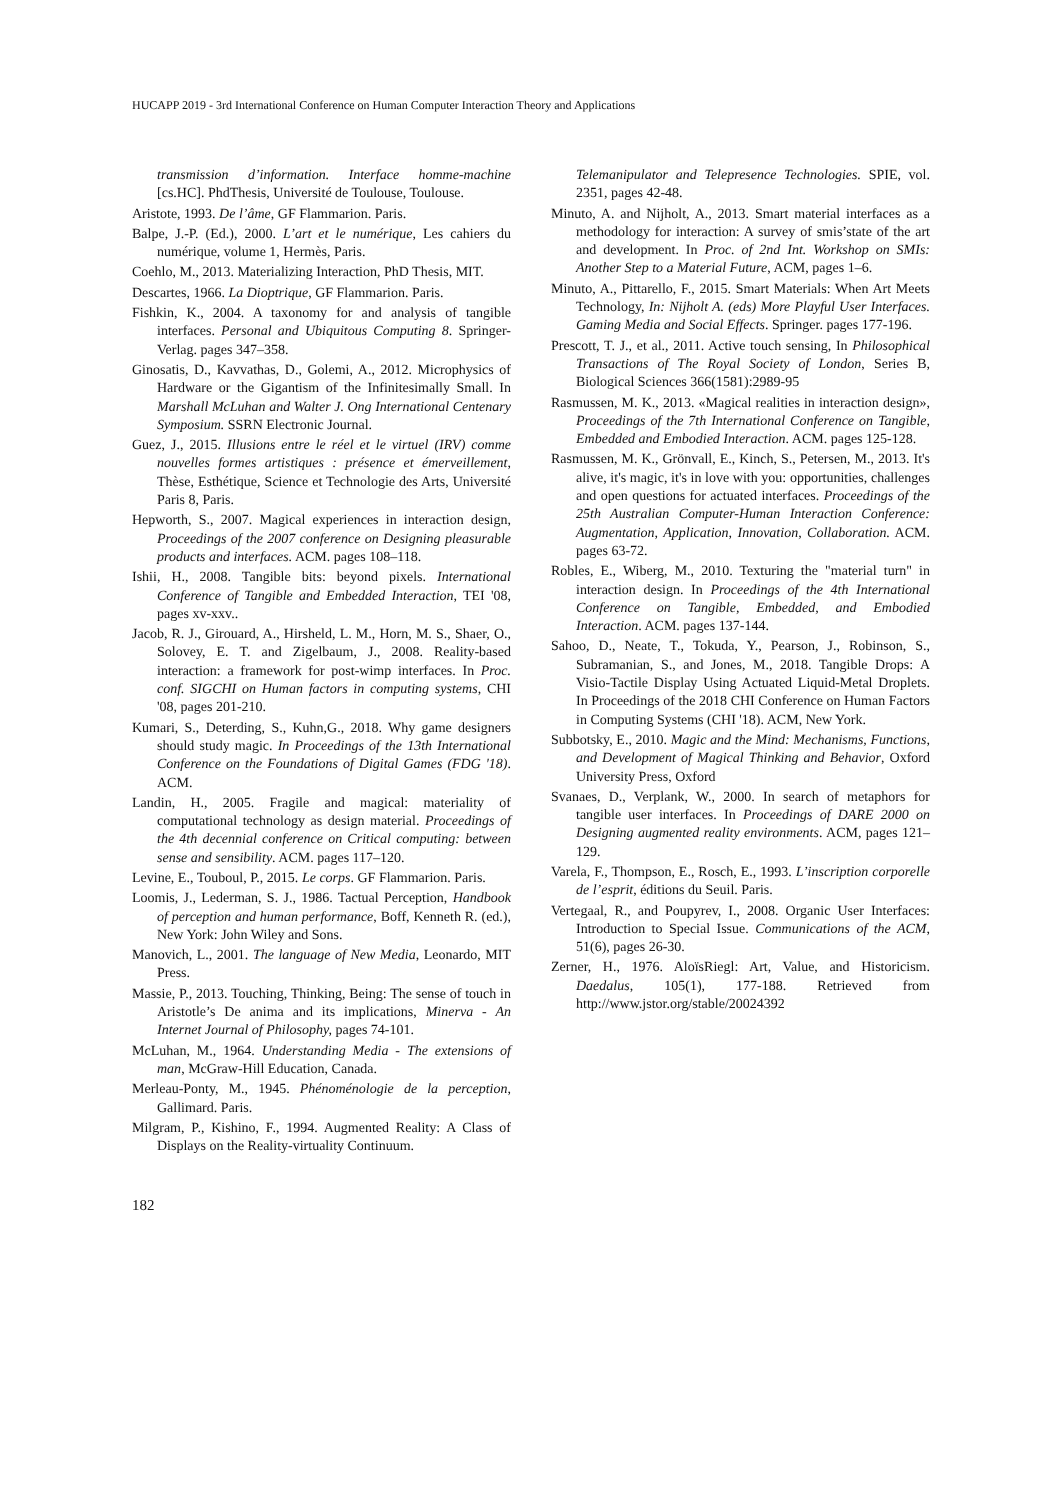HUCAPP 2019 - 3rd International Conference on Human Computer Interaction Theory and Applications
transmission d’information. Interface homme-machine [cs.HC]. PhdThesis, Université de Toulouse, Toulouse.
Aristote, 1993. De l’âme, GF Flammarion. Paris.
Balpe, J.-P. (Ed.), 2000. L’art et le numérique, Les cahiers du numérique, volume 1, Hermès, Paris.
Coehlo, M., 2013. Materializing Interaction, PhD Thesis, MIT.
Descartes, 1966. La Dioptrique, GF Flammarion. Paris.
Fishkin, K., 2004. A taxonomy for and analysis of tangible interfaces. Personal and Ubiquitous Computing 8. Springer-Verlag. pages 347–358.
Ginosatis, D., Kavvathas, D., Golemi, A., 2012. Microphysics of Hardware or the Gigantism of the Infinitesimally Small. In Marshall McLuhan and Walter J. Ong International Centenary Symposium. SSRN Electronic Journal.
Guez, J., 2015. Illusions entre le réel et le virtuel (IRV) comme nouvelles formes artistiques : présence et émerveillement, Thèse, Esthétique, Science et Technologie des Arts, Université Paris 8, Paris.
Hepworth, S., 2007. Magical experiences in interaction design, Proceedings of the 2007 conference on Designing pleasurable products and interfaces. ACM. pages 108–118.
Ishii, H., 2008. Tangible bits: beyond pixels. International Conference of Tangible and Embedded Interaction, TEI '08, pages xv-xxv..
Jacob, R. J., Girouard, A., Hirsheld, L. M., Horn, M. S., Shaer, O., Solovey, E. T. and Zigelbaum, J., 2008. Reality-based interaction: a framework for post-wimp interfaces. In Proc. conf. SIGCHI on Human factors in computing systems, CHI '08, pages 201-210.
Kumari, S., Deterding, S., Kuhn,G., 2018. Why game designers should study magic. In Proceedings of the 13th International Conference on the Foundations of Digital Games (FDG '18). ACM.
Landin, H., 2005. Fragile and magical: materiality of computational technology as design material. Proceedings of the 4th decennial conference on Critical computing: between sense and sensibility. ACM. pages 117–120.
Levine, E., Touboul, P., 2015. Le corps. GF Flammarion. Paris.
Loomis, J., Lederman, S. J., 1986. Tactual Perception, Handbook of perception and human performance, Boff, Kenneth R. (ed.), New York: John Wiley and Sons.
Manovich, L., 2001. The language of New Media, Leonardo, MIT Press.
Massie, P., 2013. Touching, Thinking, Being: The sense of touch in Aristotle’s De anima and its implications, Minerva - An Internet Journal of Philosophy, pages 74-101.
McLuhan, M., 1964. Understanding Media - The extensions of man, McGraw-Hill Education, Canada.
Merleau-Ponty, M., 1945. Phénoménologie de la perception, Gallimard. Paris.
Milgram, P., Kishino, F., 1994. Augmented Reality: A Class of Displays on the Reality-virtuality Continuum.
Telemanipulator and Telepresence Technologies. SPIE, vol. 2351, pages 42-48.
Minuto, A. and Nijholt, A., 2013. Smart material interfaces as a methodology for interaction: A survey of smis’state of the art and development. In Proc. of 2nd Int. Workshop on SMIs: Another Step to a Material Future, ACM, pages 1–6.
Minuto, A., Pittarello, F., 2015. Smart Materials: When Art Meets Technology, In: Nijholt A. (eds) More Playful User Interfaces. Gaming Media and Social Effects. Springer. pages 177-196.
Prescott, T. J., et al., 2011. Active touch sensing, In Philosophical Transactions of The Royal Society of London, Series B, Biological Sciences 366(1581):2989-95
Rasmussen, M. K., 2013. «Magical realities in interaction design», Proceedings of the 7th International Conference on Tangible, Embedded and Embodied Interaction. ACM. pages 125-128.
Rasmussen, M. K., Grönvall, E., Kinch, S., Petersen, M., 2013. It's alive, it's magic, it's in love with you: opportunities, challenges and open questions for actuated interfaces. Proceedings of the 25th Australian Computer-Human Interaction Conference: Augmentation, Application, Innovation, Collaboration. ACM. pages 63-72.
Robles, E., Wiberg, M., 2010. Texturing the "material turn" in interaction design. In Proceedings of the 4th International Conference on Tangible, Embedded, and Embodied Interaction. ACM. pages 137-144.
Sahoo, D., Neate, T., Tokuda, Y., Pearson, J., Robinson, S., Subramanian, S., and Jones, M., 2018. Tangible Drops: A Visio-Tactile Display Using Actuated Liquid-Metal Droplets. In Proceedings of the 2018 CHI Conference on Human Factors in Computing Systems (CHI '18). ACM, New York.
Subbotsky, E., 2010. Magic and the Mind: Mechanisms, Functions, and Development of Magical Thinking and Behavior, Oxford University Press, Oxford
Svanaes, D., Verplank, W., 2000. In search of metaphors for tangible user interfaces. In Proceedings of DARE 2000 on Designing augmented reality environments. ACM, pages 121–129.
Varela, F., Thompson, E., Rosch, E., 1993. L’inscription corporelle de l’esprit, éditions du Seuil. Paris.
Vertegaal, R., and Poupyrev, I., 2008. Organic User Interfaces: Introduction to Special Issue. Communications of the ACM, 51(6), pages 26-30.
Zerner, H., 1976. AloïsRiegl: Art, Value, and Historicism. Daedalus, 105(1), 177-188. Retrieved from http://www.jstor.org/stable/20024392
182